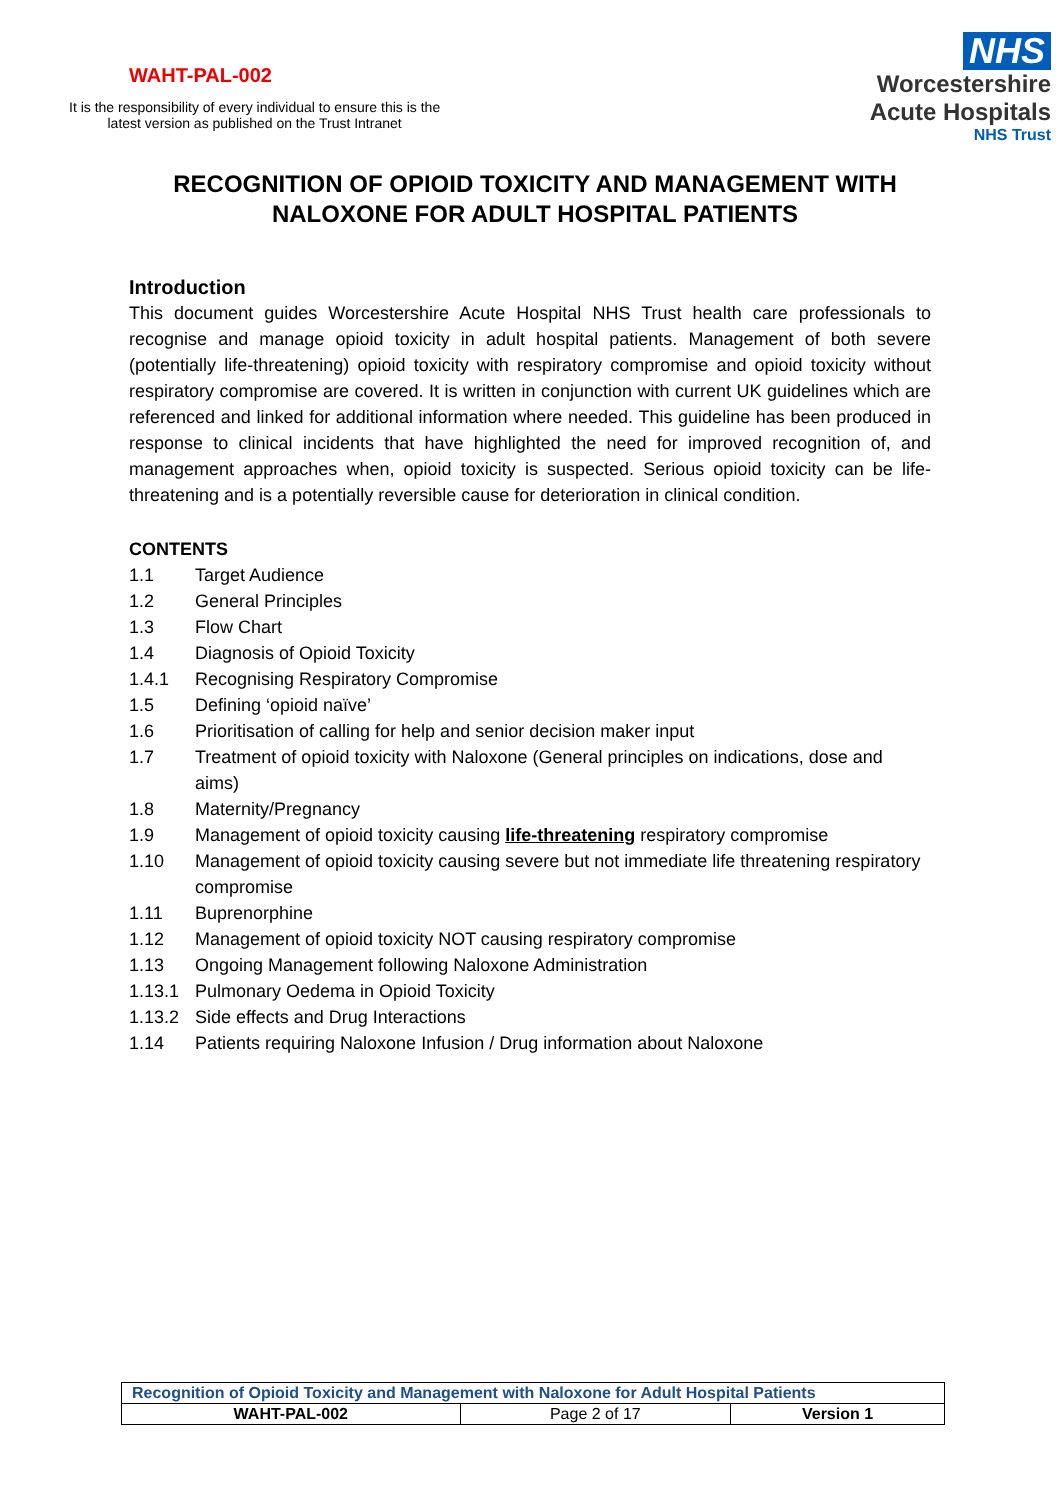WAHT-PAL-002
It is the responsibility of every individual to ensure this is the
latest version as published on the Trust Intranet
NHS
Worcestershire
Acute Hospitals
NHS Trust
RECOGNITION OF OPIOID TOXICITY AND MANAGEMENT WITH NALOXONE FOR ADULT HOSPITAL PATIENTS
Introduction
This document guides Worcestershire Acute Hospital NHS Trust health care professionals to recognise and manage opioid toxicity in adult hospital patients. Management of both severe (potentially life-threatening) opioid toxicity with respiratory compromise and opioid toxicity without respiratory compromise are covered. It is written in conjunction with current UK guidelines which are referenced and linked for additional information where needed. This guideline has been produced in response to clinical incidents that have highlighted the need for improved recognition of, and management approaches when, opioid toxicity is suspected. Serious opioid toxicity can be life-threatening and is a potentially reversible cause for deterioration in clinical condition.
CONTENTS
1.1 Target Audience
1.2 General Principles
1.3 Flow Chart
1.4 Diagnosis of Opioid Toxicity
1.4.1 Recognising Respiratory Compromise
1.5 Defining ‘opioid naïve’
1.6 Prioritisation of calling for help and senior decision maker input
1.7 Treatment of opioid toxicity with Naloxone (General principles on indications, dose and aims)
1.8 Maternity/Pregnancy
1.9 Management of opioid toxicity causing life-threatening respiratory compromise
1.10 Management of opioid toxicity causing severe but not immediate life threatening respiratory compromise
1.11 Buprenorphine
1.12 Management of opioid toxicity NOT causing respiratory compromise
1.13 Ongoing Management following Naloxone Administration
1.13.1 Pulmonary Oedema in Opioid Toxicity
1.13.2 Side effects and Drug Interactions
1.14 Patients requiring Naloxone Infusion / Drug information about Naloxone
| Recognition of Opioid Toxicity and Management with Naloxone for Adult Hospital Patients | | |
| WAHT-PAL-002 | Page 2 of 17 | Version 1 |